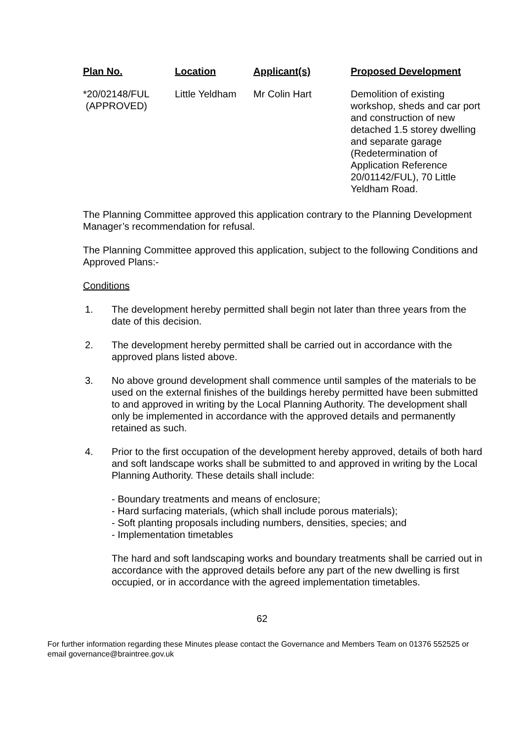| Plan No. | Location | Applicant(s) | Proposed Development |
| --- | --- | --- | --- |
| *20/02148/FUL (APPROVED) | Little Yeldham | Mr Colin Hart | Demolition of existing workshop, sheds and car port and construction of new detached 1.5 storey dwelling and separate garage (Redetermination of Application Reference 20/01142/FUL), 70 Little Yeldham Road. |
The Planning Committee approved this application contrary to the Planning Development Manager’s recommendation for refusal.
The Planning Committee approved this application, subject to the following Conditions and Approved Plans:-
Conditions
1. The development hereby permitted shall begin not later than three years from the date of this decision.
2. The development hereby permitted shall be carried out in accordance with the approved plans listed above.
3. No above ground development shall commence until samples of the materials to be used on the external finishes of the buildings hereby permitted have been submitted to and approved in writing by the Local Planning Authority. The development shall only be implemented in accordance with the approved details and permanently retained as such.
4. Prior to the first occupation of the development hereby approved, details of both hard and soft landscape works shall be submitted to and approved in writing by the Local Planning Authority. These details shall include:
- Boundary treatments and means of enclosure;
- Hard surfacing materials, (which shall include porous materials);
- Soft planting proposals including numbers, densities, species; and
- Implementation timetables
The hard and soft landscaping works and boundary treatments shall be carried out in accordance with the approved details before any part of the new dwelling is first occupied, or in accordance with the agreed implementation timetables.
62
For further information regarding these Minutes please contact the Governance and Members Team on 01376 552525 or email governance@braintree.gov.uk